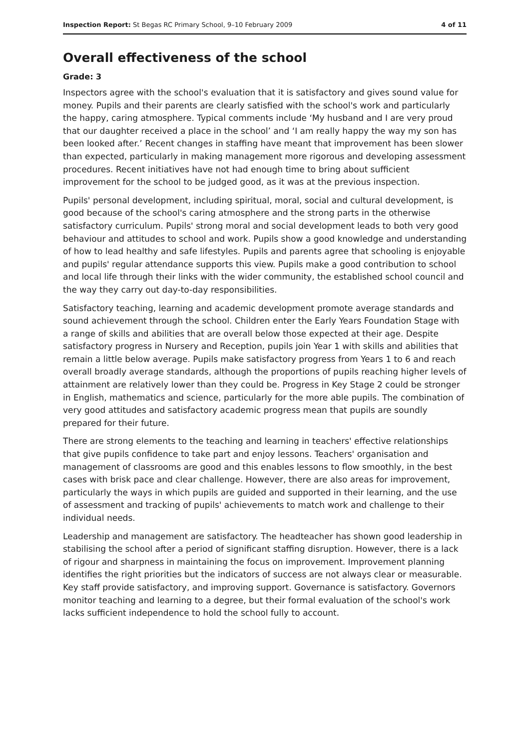Inspection Report: St Begas RC Primary School, 9–10 February 2009 4 of 11
Overall effectiveness of the school
Grade: 3
Inspectors agree with the school's evaluation that it is satisfactory and gives sound value for money. Pupils and their parents are clearly satisfied with the school's work and particularly the happy, caring atmosphere. Typical comments include ‘My husband and I are very proud that our daughter received a place in the school’ and ‘I am really happy the way my son has been looked after.’ Recent changes in staffing have meant that improvement has been slower than expected, particularly in making management more rigorous and developing assessment procedures. Recent initiatives have not had enough time to bring about sufficient improvement for the school to be judged good, as it was at the previous inspection.
Pupils' personal development, including spiritual, moral, social and cultural development, is good because of the school's caring atmosphere and the strong parts in the otherwise satisfactory curriculum. Pupils' strong moral and social development leads to both very good behaviour and attitudes to school and work. Pupils show a good knowledge and understanding of how to lead healthy and safe lifestyles. Pupils and parents agree that schooling is enjoyable and pupils' regular attendance supports this view. Pupils make a good contribution to school and local life through their links with the wider community, the established school council and the way they carry out day-to-day responsibilities.
Satisfactory teaching, learning and academic development promote average standards and sound achievement through the school. Children enter the Early Years Foundation Stage with a range of skills and abilities that are overall below those expected at their age. Despite satisfactory progress in Nursery and Reception, pupils join Year 1 with skills and abilities that remain a little below average. Pupils make satisfactory progress from Years 1 to 6 and reach overall broadly average standards, although the proportions of pupils reaching higher levels of attainment are relatively lower than they could be. Progress in Key Stage 2 could be stronger in English, mathematics and science, particularly for the more able pupils. The combination of very good attitudes and satisfactory academic progress mean that pupils are soundly prepared for their future.
There are strong elements to the teaching and learning in teachers' effective relationships that give pupils confidence to take part and enjoy lessons. Teachers' organisation and management of classrooms are good and this enables lessons to flow smoothly, in the best cases with brisk pace and clear challenge. However, there are also areas for improvement, particularly the ways in which pupils are guided and supported in their learning, and the use of assessment and tracking of pupils' achievements to match work and challenge to their individual needs.
Leadership and management are satisfactory. The headteacher has shown good leadership in stabilising the school after a period of significant staffing disruption. However, there is a lack of rigour and sharpness in maintaining the focus on improvement. Improvement planning identifies the right priorities but the indicators of success are not always clear or measurable. Key staff provide satisfactory, and improving support. Governance is satisfactory. Governors monitor teaching and learning to a degree, but their formal evaluation of the school's work lacks sufficient independence to hold the school fully to account.